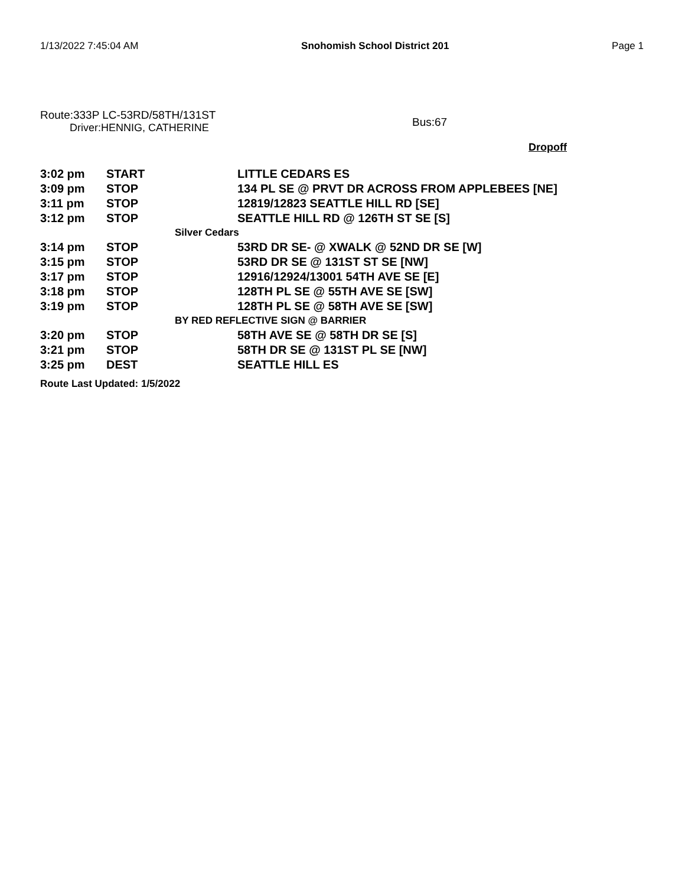1/13/2022 7:45:04 AM Snohomish School District 201 Page 1
Route:333P LC-53RD/58TH/131ST
Driver:HENNIG, CATHERINE
Bus:67
Dropoff
| 3:02 pm | START | LITTLE CEDARS ES |
| 3:09 pm | STOP | 134 PL SE @ PRVT DR ACROSS FROM APPLEBEES [NE] |
| 3:11 pm | STOP | 12819/12823 SEATTLE HILL RD [SE] |
| 3:12 pm | STOP | SEATTLE HILL RD @ 126TH ST SE [S] |
| | Silver Cedars | |
| 3:14 pm | STOP | 53RD DR SE- @ XWALK @ 52ND DR SE [W] |
| 3:15 pm | STOP | 53RD DR SE @ 131ST ST SE [NW] |
| 3:17 pm | STOP | 12916/12924/13001 54TH AVE SE [E] |
| 3:18 pm | STOP | 128TH PL SE @ 55TH AVE SE [SW] |
| 3:19 pm | STOP | 128TH PL SE @ 58TH AVE SE [SW] |
| | BY RED REFLECTIVE SIGN @ BARRIER | |
| 3:20 pm | STOP | 58TH AVE SE @ 58TH DR SE [S] |
| 3:21 pm | STOP | 58TH DR SE @ 131ST PL SE [NW] |
| 3:25 pm | DEST | SEATTLE HILL ES |
Route Last Updated: 1/5/2022